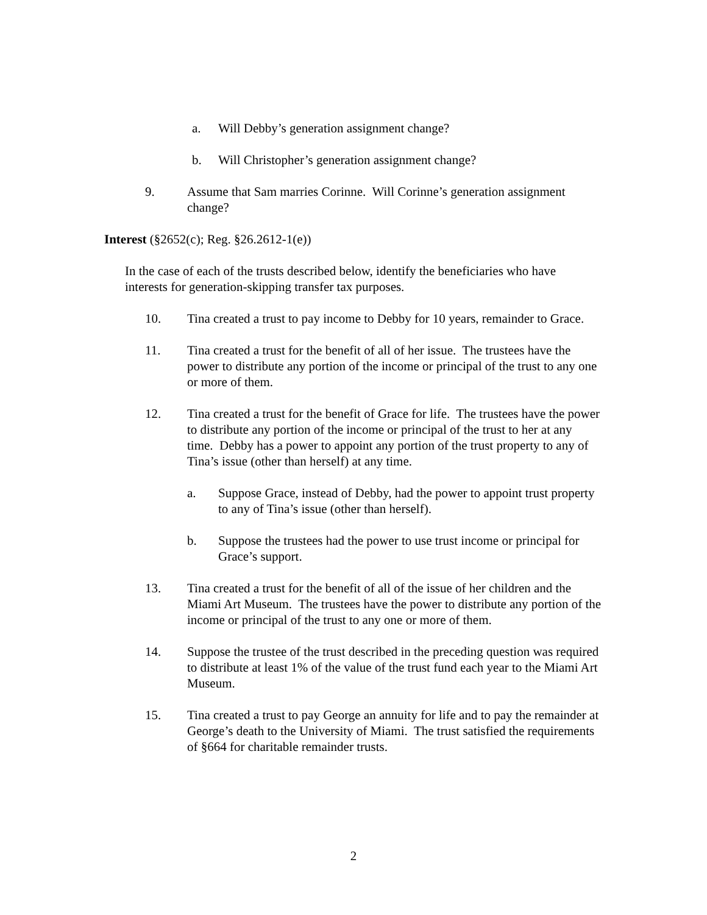a. Will Debby’s generation assignment change?
b. Will Christopher’s generation assignment change?
9. Assume that Sam marries Corinne. Will Corinne’s generation assignment change?
Interest (§2652(c); Reg. §26.2612-1(e))
In the case of each of the trusts described below, identify the beneficiaries who have interests for generation-skipping transfer tax purposes.
10. Tina created a trust to pay income to Debby for 10 years, remainder to Grace.
11. Tina created a trust for the benefit of all of her issue. The trustees have the power to distribute any portion of the income or principal of the trust to any one or more of them.
12. Tina created a trust for the benefit of Grace for life. The trustees have the power to distribute any portion of the income or principal of the trust to her at any time. Debby has a power to appoint any portion of the trust property to any of Tina’s issue (other than herself) at any time.
a. Suppose Grace, instead of Debby, had the power to appoint trust property to any of Tina’s issue (other than herself).
b. Suppose the trustees had the power to use trust income or principal for Grace’s support.
13. Tina created a trust for the benefit of all of the issue of her children and the Miami Art Museum. The trustees have the power to distribute any portion of the income or principal of the trust to any one or more of them.
14. Suppose the trustee of the trust described in the preceding question was required to distribute at least 1% of the value of the trust fund each year to the Miami Art Museum.
15. Tina created a trust to pay George an annuity for life and to pay the remainder at George’s death to the University of Miami. The trust satisfied the requirements of §664 for charitable remainder trusts.
2